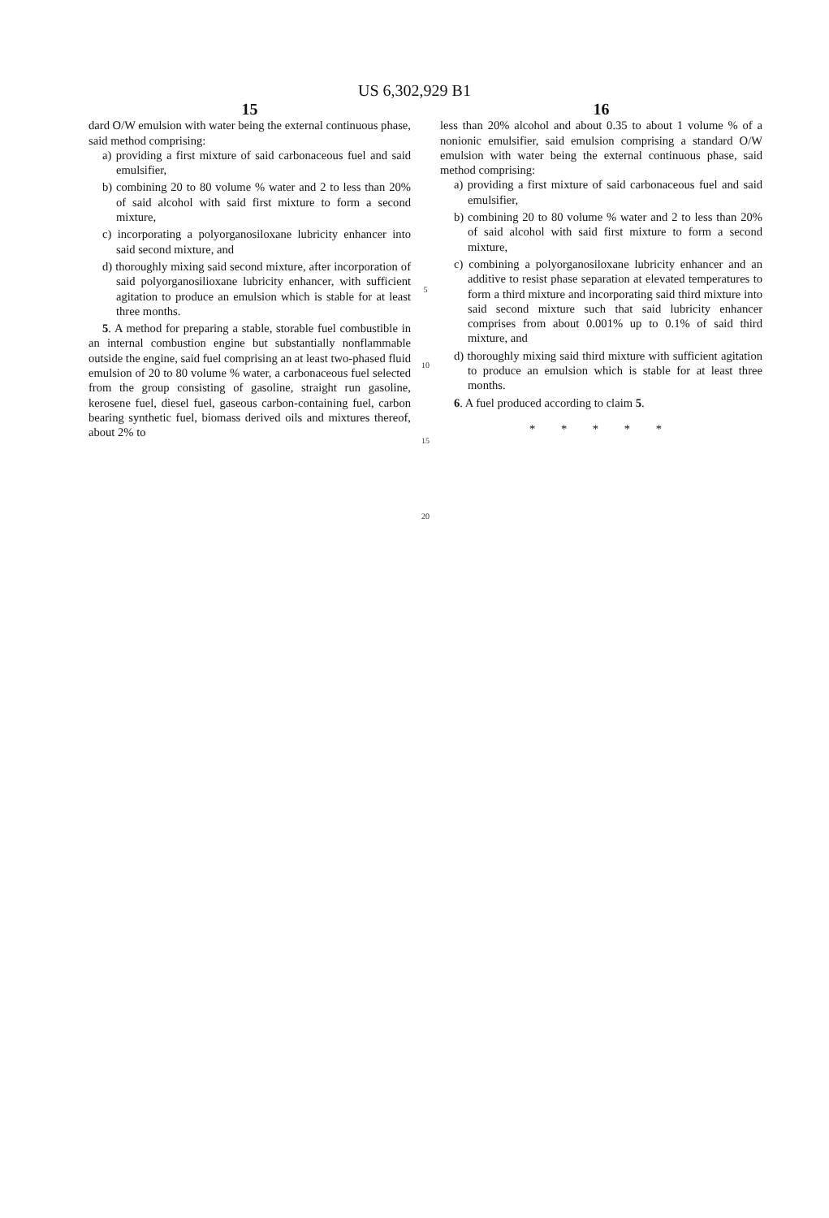US 6,302,929 B1
15
dard O/W emulsion with water being the external continuous phase, said method comprising:
a) providing a first mixture of said carbonaceous fuel and said emulsifier,
b) combining 20 to 80 volume % water and 2 to less than 20% of said alcohol with said first mixture to form a second mixture,
c) incorporating a polyorganosiloxane lubricity enhancer into said second mixture, and
d) thoroughly mixing said second mixture, after incorporation of said polyorganosilioxane lubricity enhancer, with sufficient agitation to produce an emulsion which is stable for at least three months.
5. A method for preparing a stable, storable fuel combustible in an internal combustion engine but substantially nonflammable outside the engine, said fuel comprising an at least two-phased fluid emulsion of 20 to 80 volume % water, a carbonaceous fuel selected from the group consisting of gasoline, straight run gasoline, kerosene fuel, diesel fuel, gaseous carbon-containing fuel, carbon bearing synthetic fuel, biomass derived oils and mixtures thereof, about 2% to
5
10
15
20
16
less than 20% alcohol and about 0.35 to about 1 volume % of a nonionic emulsifier, said emulsion comprising a standard O/W emulsion with water being the external continuous phase, said method comprising:
a) providing a first mixture of said carbonaceous fuel and said emulsifier,
b) combining 20 to 80 volume % water and 2 to less than 20% of said alcohol with said first mixture to form a second mixture,
c) combining a polyorganosiloxane lubricity enhancer and an additive to resist phase separation at elevated temperatures to form a third mixture and incorporating said third mixture into said second mixture such that said lubricity enhancer comprises from about 0.001% up to 0.1% of said third mixture, and
d) thoroughly mixing said third mixture with sufficient agitation to produce an emulsion which is stable for at least three months.
6. A fuel produced according to claim 5.
* * * * *